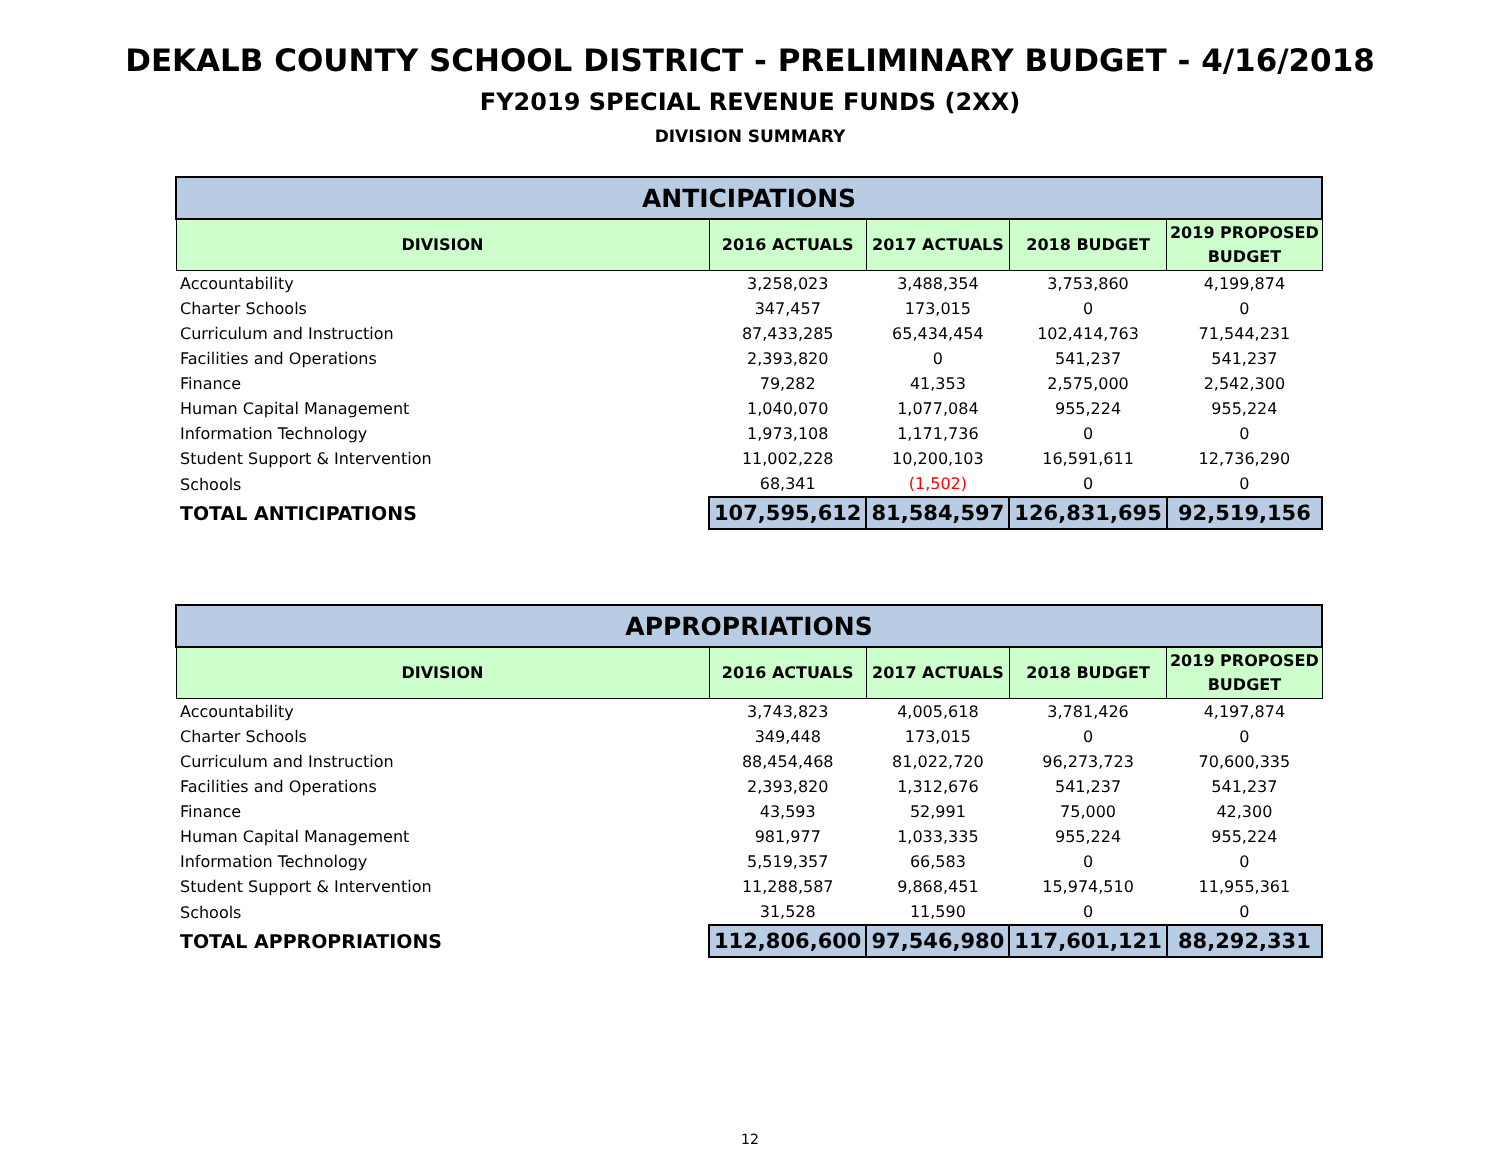DEKALB COUNTY SCHOOL DISTRICT - PRELIMINARY BUDGET - 4/16/2018
FY2019 SPECIAL REVENUE FUNDS (2XX)
DIVISION SUMMARY
| ANTICIPATIONS | | | | |
| --- | --- | --- | --- | --- |
| DIVISION | 2016 ACTUALS | 2017 ACTUALS | 2018 BUDGET | 2019 PROPOSED BUDGET |
| Accountability | 3,258,023 | 3,488,354 | 3,753,860 | 4,199,874 |
| Charter Schools | 347,457 | 173,015 | 0 | 0 |
| Curriculum and Instruction | 87,433,285 | 65,434,454 | 102,414,763 | 71,544,231 |
| Facilities and Operations | 2,393,820 | 0 | 541,237 | 541,237 |
| Finance | 79,282 | 41,353 | 2,575,000 | 2,542,300 |
| Human Capital Management | 1,040,070 | 1,077,084 | 955,224 | 955,224 |
| Information Technology | 1,973,108 | 1,171,736 | 0 | 0 |
| Student Support & Intervention | 11,002,228 | 10,200,103 | 16,591,611 | 12,736,290 |
| Schools | 68,341 | (1,502) | 0 | 0 |
| TOTAL ANTICIPATIONS | 107,595,612 | 81,584,597 | 126,831,695 | 92,519,156 |
| APPROPRIATIONS | | | | |
| --- | --- | --- | --- | --- |
| DIVISION | 2016 ACTUALS | 2017 ACTUALS | 2018 BUDGET | 2019 PROPOSED BUDGET |
| Accountability | 3,743,823 | 4,005,618 | 3,781,426 | 4,197,874 |
| Charter Schools | 349,448 | 173,015 | 0 | 0 |
| Curriculum and Instruction | 88,454,468 | 81,022,720 | 96,273,723 | 70,600,335 |
| Facilities and Operations | 2,393,820 | 1,312,676 | 541,237 | 541,237 |
| Finance | 43,593 | 52,991 | 75,000 | 42,300 |
| Human Capital Management | 981,977 | 1,033,335 | 955,224 | 955,224 |
| Information Technology | 5,519,357 | 66,583 | 0 | 0 |
| Student Support & Intervention | 11,288,587 | 9,868,451 | 15,974,510 | 11,955,361 |
| Schools | 31,528 | 11,590 | 0 | 0 |
| TOTAL APPROPRIATIONS | 112,806,600 | 97,546,980 | 117,601,121 | 88,292,331 |
12